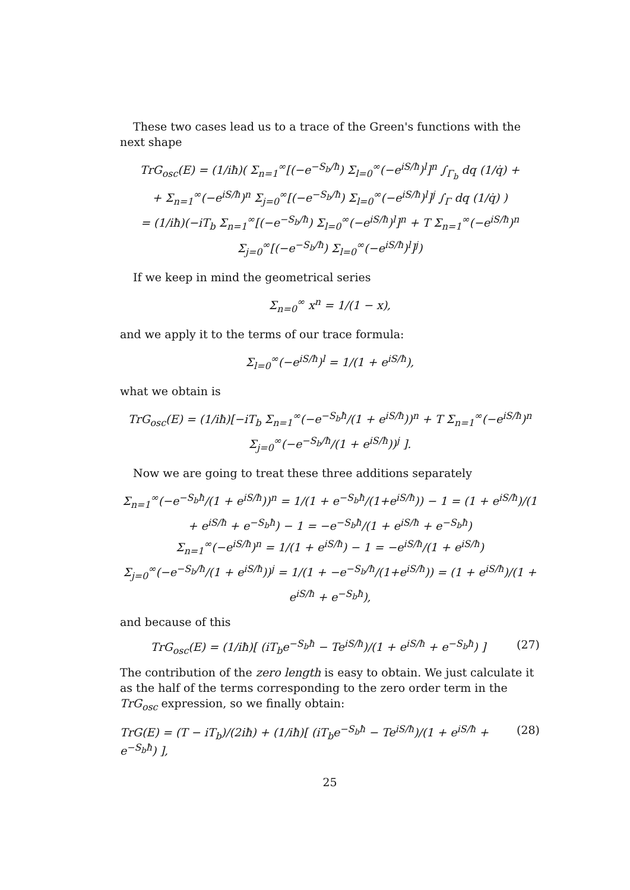These two cases lead us to a trace of the Green's functions with the next shape
TrG<sub>osc</sub>(E) = (1/iħ)( Σ<sub>n=1</sub><sup>∞</sup>[(−e<sup>−S<sub>b</sub>/ħ</sup>) Σ<sub>l=0</sub><sup>∞</sup>(−e<sup>iS/ħ</sup>)<sup>l</sup>]<sup>n</sup> ∫<sub>Γ<sub>b</sub></sub> dq (1/q̇) +
+ Σ<sub>n=1</sub><sup>∞</sup>(−e<sup>iS/ħ</sup>)<sup>n</sup> Σ<sub>j=0</sub><sup>∞</sup>[(−e<sup>−S<sub>b</sub>/ħ</sup>) Σ<sub>l=0</sub><sup>∞</sup>(−e<sup>iS/ħ</sup>)<sup>l</sup>]<sup>j</sup> ∫<sub>Γ</sub> dq (1/q̇) )
= (1/iħ)(−iT<sub>b</sub> Σ<sub>n=1</sub><sup>∞</sup>[(−e<sup>−S<sub>b</sub>/ħ</sup>) Σ<sub>l=0</sub><sup>∞</sup>(−e<sup>iS/ħ</sup>)<sup>l</sup>]<sup>n</sup> + T Σ<sub>n=1</sub><sup>∞</sup>(−e<sup>iS/ħ</sup>)<sup>n</sup> Σ<sub>j=0</sub><sup>∞</sup>[(−e<sup>−S<sub>b</sub>/ħ</sup>) Σ<sub>l=0</sub><sup>∞</sup>(−e<sup>iS/ħ</sup>)<sup>l</sup>]<sup>j</sup>)
If we keep in mind the geometrical series
Σ<sub>n=0</sub><sup>∞</sup> x<sup>n</sup> = 1/(1 − x),
and we apply it to the terms of our trace formula:
Σ<sub>l=0</sub><sup>∞</sup>(−e<sup>iS/ħ</sup>)<sup>l</sup> = 1/(1 + e<sup>iS/ħ</sup>),
what we obtain is
TrG<sub>osc</sub>(E) = (1/iħ)[−iT<sub>b</sub> Σ<sub>n=1</sub><sup>∞</sup>(−e<sup>−S<sub>b</sub>ħ</sup>/(1 + e<sup>iS/ħ</sup>))<sup>n</sup> + T Σ<sub>n=1</sub><sup>∞</sup>(−e<sup>iS/ħ</sup>)<sup>n</sup> Σ<sub>j=0</sub><sup>∞</sup>(−e<sup>−S<sub>b</sub>/ħ</sup>/(1 + e<sup>iS/ħ</sup>))<sup>j</sup> ].
Now we are going to treat these three additions separately
Σ<sub>n=1</sub><sup>∞</sup>(−e<sup>−S<sub>b</sub>ħ</sup>/(1 + e<sup>iS/ħ</sup>))<sup>n</sup> = 1/(1 + e<sup>−S<sub>b</sub>ħ</sup>/(1+e<sup>iS/ħ</sup>)) − 1 = (1 + e<sup>iS/ħ</sup>)/(1 + e<sup>iS/ħ</sup> + e<sup>−S<sub>b</sub>ħ</sup>) − 1 = −e<sup>−S<sub>b</sub>ħ</sup>/(1 + e<sup>iS/ħ</sup> + e<sup>−S<sub>b</sub>ħ</sup>)
Σ<sub>n=1</sub><sup>∞</sup>(−e<sup>iS/ħ</sup>)<sup>n</sup> = 1/(1 + e<sup>iS/ħ</sup>) − 1 = −e<sup>iS/ħ</sup>/(1 + e<sup>iS/ħ</sup>)
Σ<sub>j=0</sub><sup>∞</sup>(−e<sup>−S<sub>b</sub>/ħ</sup>/(1 + e<sup>iS/ħ</sup>))<sup>j</sup> = 1/(1 + −e<sup>−S<sub>b</sub>/ħ</sup>/(1+e<sup>iS/ħ</sup>)) = (1 + e<sup>iS/ħ</sup>)/(1 + e<sup>iS/ħ</sup> + e<sup>−S<sub>b</sub>ħ</sup>),
and because of this
TrG<sub>osc</sub>(E) = (1/iħ)[ (iT<sub>b</sub>e<sup>−S<sub>b</sub>ħ</sup> − Te<sup>iS/ħ</sup>)/(1 + e<sup>iS/ħ</sup> + e<sup>−S<sub>b</sub>ħ</sup>) ] (27)
The contribution of the zero length is easy to obtain. We just calculate it as the half of the terms corresponding to the zero order term in the TrG<sub>osc</sub> expression, so we finally obtain:
TrG(E) = (T − iT<sub>b</sub>)/(2iħ) + (1/iħ)[ (iT<sub>b</sub>e<sup>−S<sub>b</sub>ħ</sup> − Te<sup>iS/ħ</sup>)/(1 + e<sup>iS/ħ</sup> + e<sup>−S<sub>b</sub>ħ</sup>) ], (28)
25